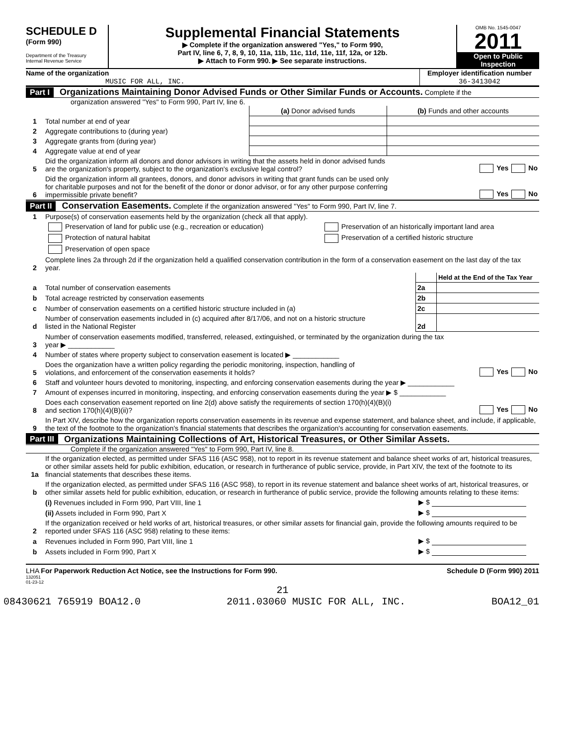SCHEDULE D
(Form 990)
Department of the Treasury
Internal Revenue Service
Supplemental Financial Statements
▶ Complete if the organization answered "Yes," to Form 990,
Part IV, line 6, 7, 8, 9, 10, 11a, 11b, 11c, 11d, 11e, 11f, 12a, or 12b.
▶ Attach to Form 990. ▶ See separate instructions.
OMB No. 1545-0047
2011
Open to Public Inspection
Name of the organization
MUSIC FOR ALL, INC.
Employer identification number
36-3413042
Part I Organizations Maintaining Donor Advised Funds or Other Similar Funds or Accounts. Complete if the
organization answered "Yes" to Form 990, Part IV, line 6.
| | | (a) Donor advised funds | (b) Funds and other accounts |
| 1 | Total number at end of year | | |
| 2 | Aggregate contributions to (during year) | | |
| 3 | Aggregate grants from (during year) | | |
| 4 | Aggregate value at end of year | | |
| 5 | Did the organization inform all donors and donor advisors in writing that the assets held in donor advised funds are the organization's property, subject to the organization's exclusive legal control? | Yes No |
| 6 | Did the organization inform all grantees, donors, and donor advisors in writing that grant funds can be used only for charitable purposes and not for the benefit of the donor or donor advisor, or for any other purpose conferring impermissible private benefit? | Yes No |
Part II Conservation Easements. Complete if the organization answered "Yes" to Form 990, Part IV, line 7.
| 1 | Purpose(s) of conservation easements held by the organization (check all that apply). | |
| | Preservation of land for public use (e.g., recreation or education) | Preservation of an historically important land area |
| | Protection of natural habitat | Preservation of a certified historic structure |
| | Preservation of open space | |
| 2 | Complete lines 2a through 2d if the organization held a qualified conservation contribution in the form of a conservation easement on the last day of the tax year. | |
| | | | Held at the End of the Tax Year |
| a | Total number of conservation easements | 2a | |
| b | Total acreage restricted by conservation easements | 2b | |
| c | Number of conservation easements on a certified historic structure included in (a) | 2c | |
| d | Number of conservation easements included in (c) acquired after 8/17/06, and not on a historic structure listed in the National Register | 2d | |
| 3 | Number of conservation easements modified, transferred, released, extinguished, or terminated by the organization during the tax year ▶ ____________ | |
| 4 | Number of states where property subject to conservation easement is located ▶ ____________ | |
| 5 | Does the organization have a written policy regarding the periodic monitoring, inspection, handling of violations, and enforcement of the conservation easements it holds? | Yes No |
| 6 | Staff and volunteer hours devoted to monitoring, inspecting, and enforcing conservation easements during the year ▶ ____________ | |
| 7 | Amount of expenses incurred in monitoring, inspecting, and enforcing conservation easements during the year ▶ $ ____________ | |
| 8 | Does each conservation easement reported on line 2(d) above satisfy the requirements of section 170(h)(4)(B)(i) and section 170(h)(4)(B)(ii)? | Yes No |
| 9 | In Part XIV, describe how the organization reports conservation easements in its revenue and expense statement, and balance sheet, and include, if applicable, the text of the footnote to the organization's financial statements that describes the organization's accounting for conservation easements. | |
Part III Organizations Maintaining Collections of Art, Historical Treasures, or Other Similar Assets.
Complete if the organization answered "Yes" to Form 990, Part IV, line 8.
| 1a | If the organization elected, as permitted under SFAS 116 (ASC 958), not to report in its revenue statement and balance sheet works of art, historical treasures, or other similar assets held for public exhibition, education, or research in furtherance of public service, provide, in Part XIV, the text of the footnote to its financial statements that describes these items. | |
| b | If the organization elected, as permitted under SFAS 116 (ASC 958), to report in its revenue statement and balance sheet works of art, historical treasures, or other similar assets held for public exhibition, education, or research in furtherance of public service, provide the following amounts relating to these items: | |
| | (i) Revenues included in Form 990, Part VIII, line 1 | ▶ $ |
| | (ii) Assets included in Form 990, Part X | ▶ $ |
| 2 | If the organization received or held works of art, historical treasures, or other similar assets for financial gain, provide the following amounts required to be reported under SFAS 116 (ASC 958) relating to these items: | |
| a | Revenues included in Form 990, Part VIII, line 1 | ▶ $ |
| b | Assets included in Form 990, Part X | ▶ $ |
LHA For Paperwork Reduction Act Notice, see the Instructions for Form 990. Schedule D (Form 990) 2011
132051
01-23-12
21
08430621 765919 BOA12.0 2011.03060 MUSIC FOR ALL, INC. BOA12_01